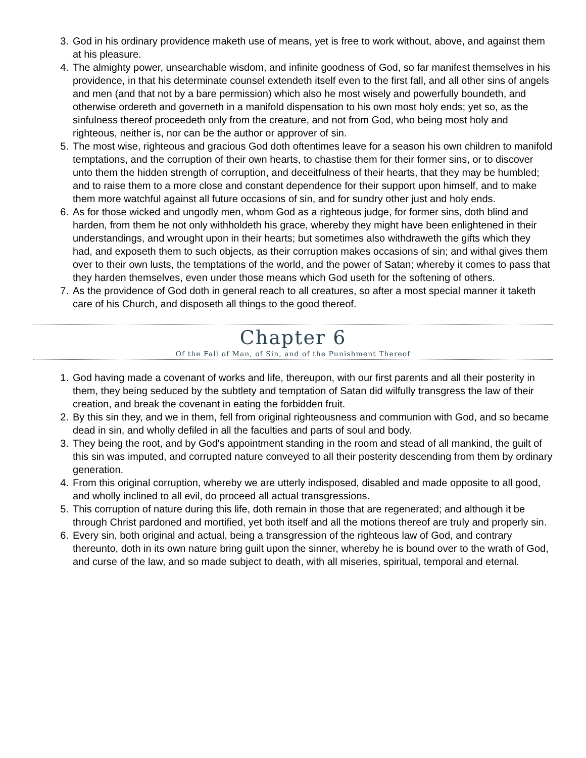3. God in his ordinary providence maketh use of means, yet is free to work without, above, and against them at his pleasure.
4. The almighty power, unsearchable wisdom, and infinite goodness of God, so far manifest themselves in his providence, in that his determinate counsel extendeth itself even to the first fall, and all other sins of angels and men (and that not by a bare permission) which also he most wisely and powerfully boundeth, and otherwise ordereth and governeth in a manifold dispensation to his own most holy ends; yet so, as the sinfulness thereof proceedeth only from the creature, and not from God, who being most holy and righteous, neither is, nor can be the author or approver of sin.
5. The most wise, righteous and gracious God doth oftentimes leave for a season his own children to manifold temptations, and the corruption of their own hearts, to chastise them for their former sins, or to discover unto them the hidden strength of corruption, and deceitfulness of their hearts, that they may be humbled; and to raise them to a more close and constant dependence for their support upon himself, and to make them more watchful against all future occasions of sin, and for sundry other just and holy ends.
6. As for those wicked and ungodly men, whom God as a righteous judge, for former sins, doth blind and harden, from them he not only withholdeth his grace, whereby they might have been enlightened in their understandings, and wrought upon in their hearts; but sometimes also withdraweth the gifts which they had, and exposeth them to such objects, as their corruption makes occasions of sin; and withal gives them over to their own lusts, the temptations of the world, and the power of Satan; whereby it comes to pass that they harden themselves, even under those means which God useth for the softening of others.
7. As the providence of God doth in general reach to all creatures, so after a most special manner it taketh care of his Church, and disposeth all things to the good thereof.
Chapter 6
Of the Fall of Man, of Sin, and of the Punishment Thereof
1. God having made a covenant of works and life, thereupon, with our first parents and all their posterity in them, they being seduced by the subtlety and temptation of Satan did wilfully transgress the law of their creation, and break the covenant in eating the forbidden fruit.
2. By this sin they, and we in them, fell from original righteousness and communion with God, and so became dead in sin, and wholly defiled in all the faculties and parts of soul and body.
3. They being the root, and by God's appointment standing in the room and stead of all mankind, the guilt of this sin was imputed, and corrupted nature conveyed to all their posterity descending from them by ordinary generation.
4. From this original corruption, whereby we are utterly indisposed, disabled and made opposite to all good, and wholly inclined to all evil, do proceed all actual transgressions.
5. This corruption of nature during this life, doth remain in those that are regenerated; and although it be through Christ pardoned and mortified, yet both itself and all the motions thereof are truly and properly sin.
6. Every sin, both original and actual, being a transgression of the righteous law of God, and contrary thereunto, doth in its own nature bring guilt upon the sinner, whereby he is bound over to the wrath of God, and curse of the law, and so made subject to death, with all miseries, spiritual, temporal and eternal.